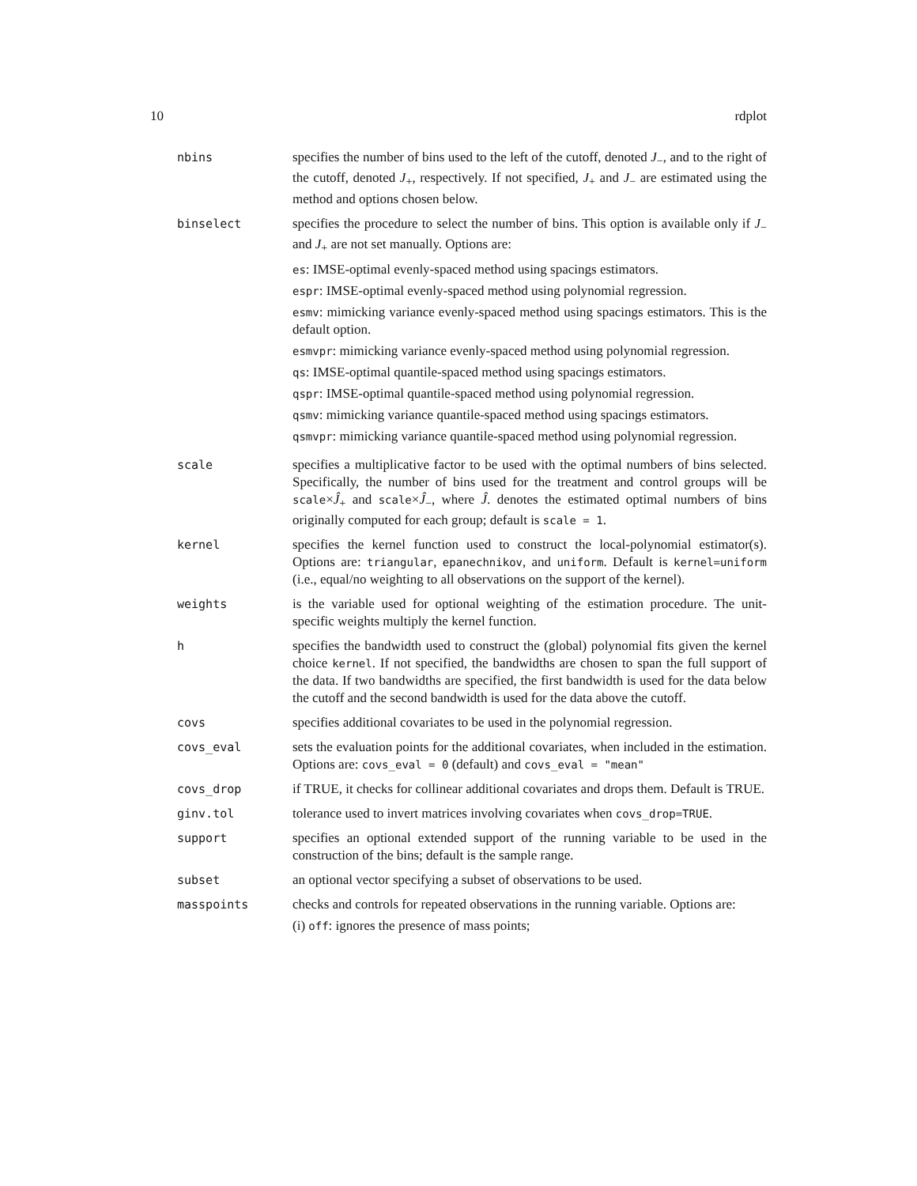10 rdplot
nbins specifies the number of bins used to the left of the cutoff, denoted J<sub>−</sub>, and to the right of the cutoff, denoted J<sub>+</sub>, respectively. If not specified, J<sub>+</sub> and J<sub>−</sub> are estimated using the method and options chosen below.
binselect specifies the procedure to select the number of bins. This option is available only if J<sub>−</sub> and J<sub>+</sub> are not set manually. Options are:
es: IMSE-optimal evenly-spaced method using spacings estimators.
espr: IMSE-optimal evenly-spaced method using polynomial regression.
esmv: mimicking variance evenly-spaced method using spacings estimators. This is the default option.
esmvpr: mimicking variance evenly-spaced method using polynomial regression.
qs: IMSE-optimal quantile-spaced method using spacings estimators.
qspr: IMSE-optimal quantile-spaced method using polynomial regression.
qsmv: mimicking variance quantile-spaced method using spacings estimators.
qsmvpr: mimicking variance quantile-spaced method using polynomial regression.
scale specifies a multiplicative factor to be used with the optimal numbers of bins selected. Specifically, the number of bins used for the treatment and control groups will be scale×Ĵ<sub>+</sub> and scale×Ĵ<sub>−</sub>, where Ĵ. denotes the estimated optimal numbers of bins originally computed for each group; default is scale = 1.
kernel specifies the kernel function used to construct the local-polynomial estimator(s). Options are: triangular, epanechnikov, and uniform. Default is kernel=uniform (i.e., equal/no weighting to all observations on the support of the kernel).
weights is the variable used for optional weighting of the estimation procedure. The unit-specific weights multiply the kernel function.
h specifies the bandwidth used to construct the (global) polynomial fits given the kernel choice kernel. If not specified, the bandwidths are chosen to span the full support of the data. If two bandwidths are specified, the first bandwidth is used for the data below the cutoff and the second bandwidth is used for the data above the cutoff.
covs specifies additional covariates to be used in the polynomial regression.
covs_eval sets the evaluation points for the additional covariates, when included in the estimation. Options are: covs_eval = 0 (default) and covs_eval = "mean"
covs_drop if TRUE, it checks for collinear additional covariates and drops them. Default is TRUE.
ginv.tol tolerance used to invert matrices involving covariates when covs_drop=TRUE.
support specifies an optional extended support of the running variable to be used in the construction of the bins; default is the sample range.
subset an optional vector specifying a subset of observations to be used.
masspoints checks and controls for repeated observations in the running variable. Options are:
(i) off: ignores the presence of mass points;